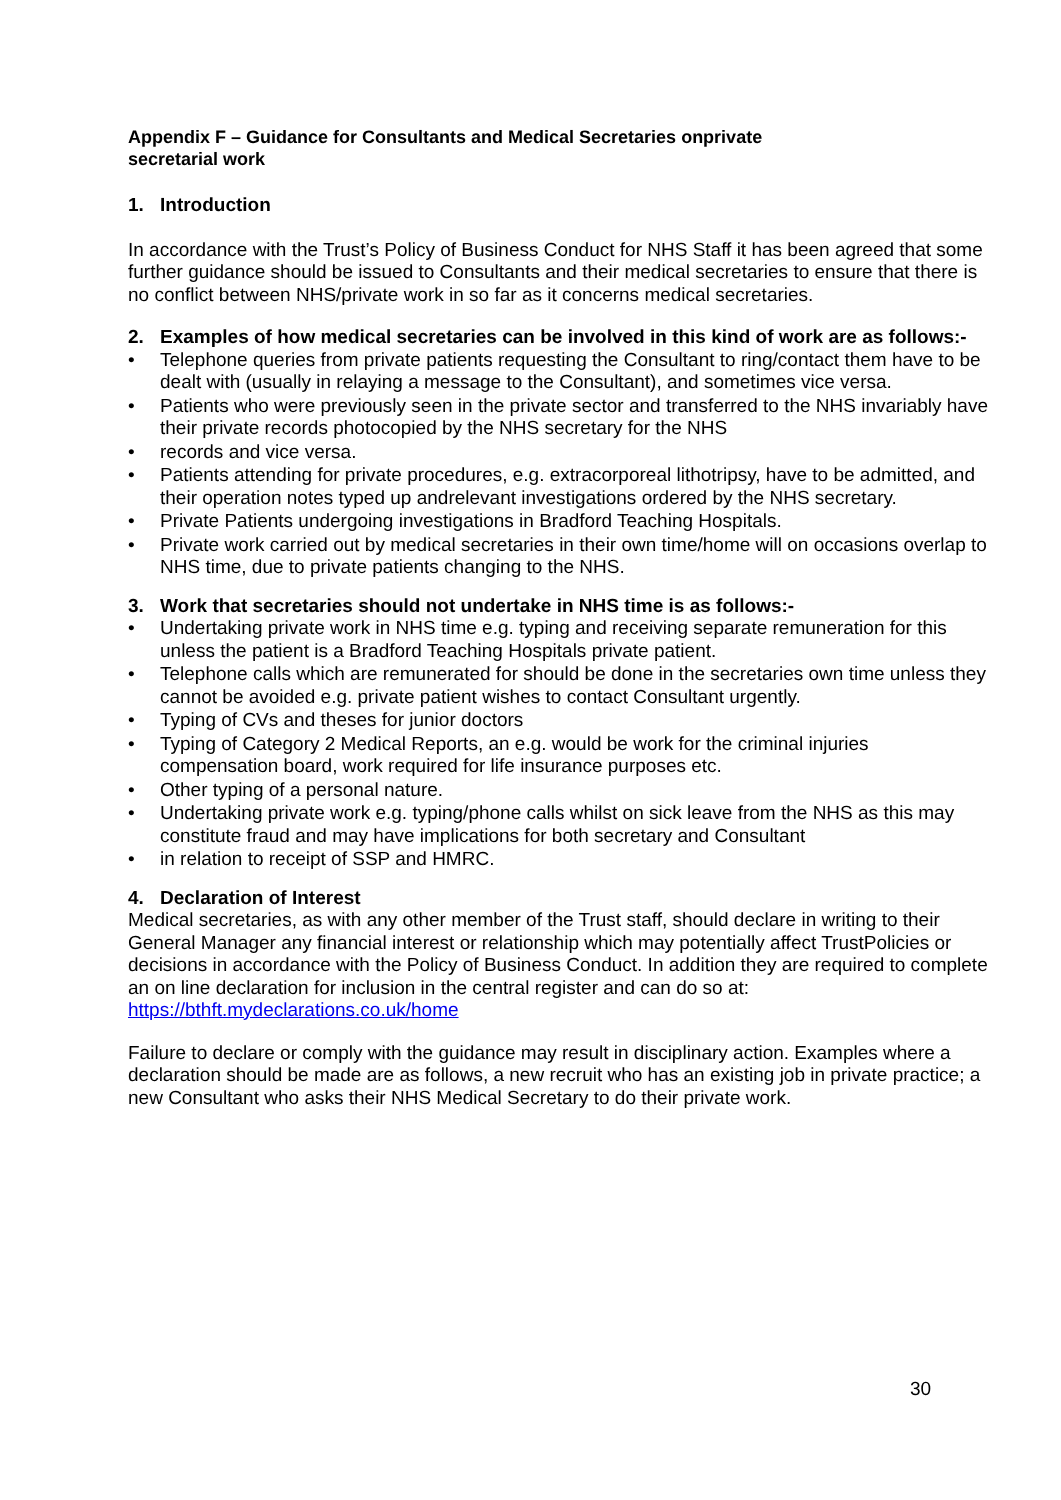Appendix F – Guidance for Consultants and Medical Secretaries onprivate secretarial work
1. Introduction
In accordance with the Trust’s Policy of Business Conduct for NHS Staff it has been agreed that some further guidance should be issued to Consultants and their medical secretaries to ensure that there is no conflict between NHS/private work in so far as it concerns medical secretaries.
2. Examples of how medical secretaries can be involved in this kind of work are as follows:-
Telephone queries from private patients requesting the Consultant to ring/contact them have to be dealt with (usually in relaying a message to the Consultant), and sometimes vice versa.
Patients who were previously seen in the private sector and transferred to the NHS invariably have their private records photocopied by the NHS secretary for the NHS
records and vice versa.
Patients attending for private procedures, e.g. extracorporeal lithotripsy, have to be admitted, and their operation notes typed up andrelevant investigations ordered by the NHS secretary.
Private Patients undergoing investigations in Bradford Teaching Hospitals.
Private work carried out by medical secretaries in their own time/home will on occasions overlap to NHS time, due to private patients changing to the NHS.
3. Work that secretaries should not undertake in NHS time is as follows:-
Undertaking private work in NHS time e.g. typing and receiving separate remuneration for this unless the patient is a Bradford Teaching Hospitals private patient.
Telephone calls which are remunerated for should be done in the secretaries own time unless they cannot be avoided e.g. private patient wishes to contact Consultant urgently.
Typing of CVs and theses for junior doctors
Typing of Category 2 Medical Reports, an e.g. would be work for the criminal injuries compensation board, work required for life insurance purposes etc.
Other typing of a personal nature.
Undertaking private work e.g. typing/phone calls whilst on sick leave from the NHS as this may constitute fraud and may have implications for both secretary and Consultant
in relation to receipt of SSP and HMRC.
4. Declaration of Interest
Medical secretaries, as with any other member of the Trust staff, should declare in writing to their General Manager any financial interest or relationship which may potentially affect TrustPolicies or decisions in accordance with the Policy of Business Conduct. In addition they are required to complete an on line declaration for inclusion in the central register and can do so at: https://bthft.mydeclarations.co.uk/home
Failure to declare or comply with the guidance may result in disciplinary action. Examples where a declaration should be made are as follows, a new recruit who has an existing job in private practice; a new Consultant who asks their NHS Medical Secretary to do their private work.
30